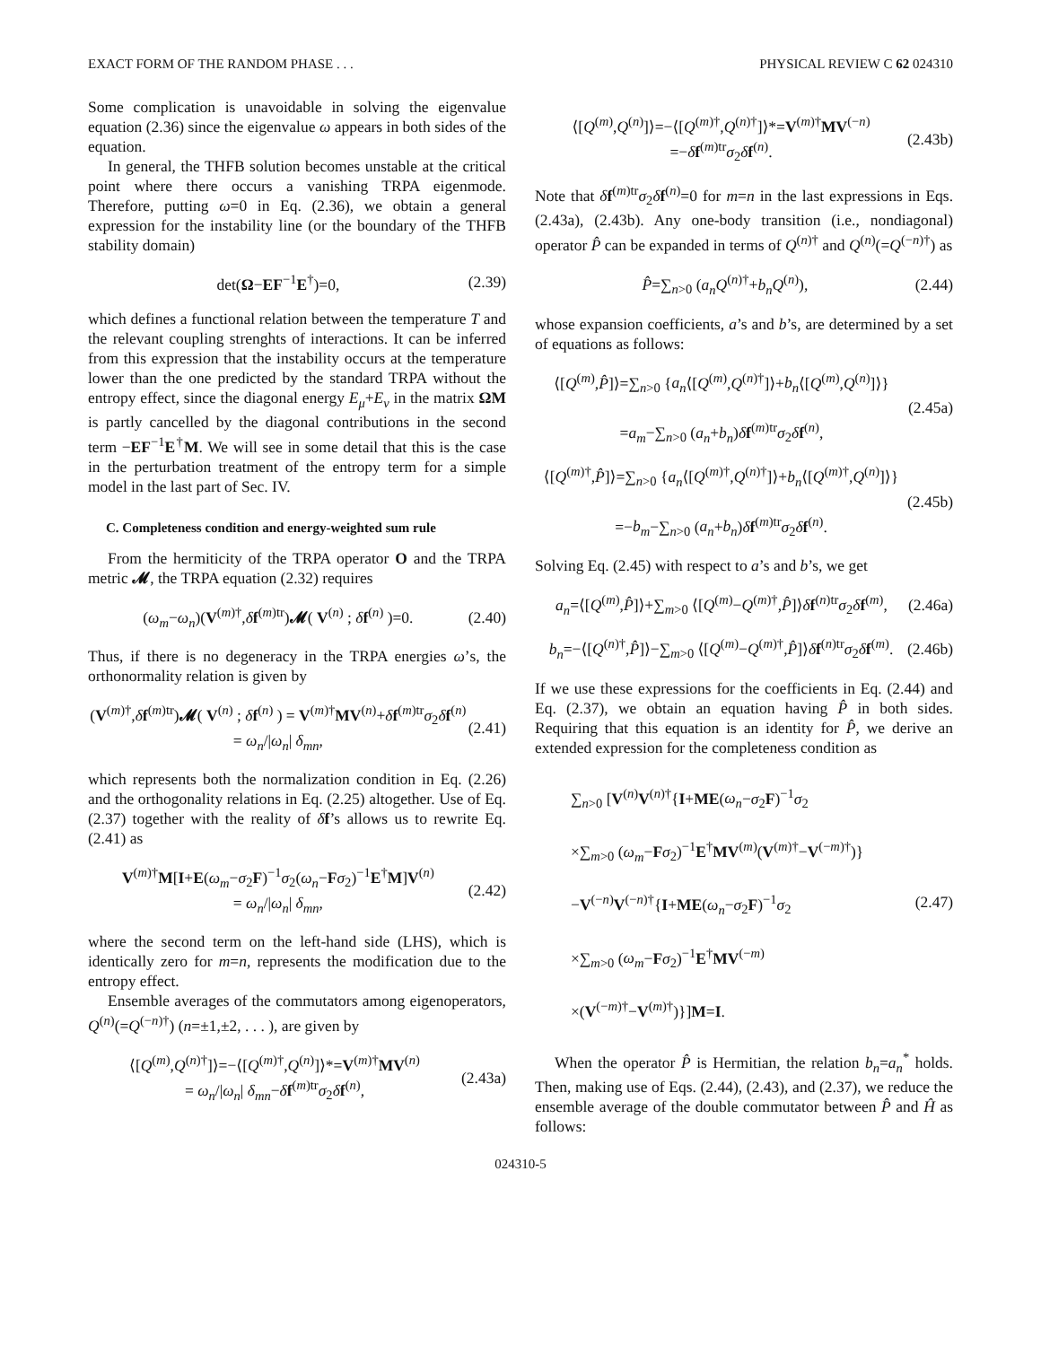EXACT FORM OF THE RANDOM PHASE . . . PHYSICAL REVIEW C 62 024310
Some complication is unavoidable in solving the eigenvalue equation (2.36) since the eigenvalue ω appears in both sides of the equation.
In general, the THFB solution becomes unstable at the critical point where there occurs a vanishing TRPA eigenmode. Therefore, putting ω=0 in Eq. (2.36), we obtain a general expression for the instability line (or the boundary of the THFB stability domain)
det(Ω−EF<sup>−1</sup>E<sup>†</sup>)=0, (2.39)
which defines a functional relation between the temperature T and the relevant coupling strenghts of interactions. It can be inferred from this expression that the instability occurs at the temperature lower than the one predicted by the standard TRPA without the entropy effect, since the diagonal energy E<sub>μ</sub>+E<sub>ν</sub> in the matrix ΩM is partly cancelled by the diagonal contributions in the second term −EF<sup>−1</sup>E<sup>†</sup>M. We will see in some detail that this is the case in the perturbation treatment of the entropy term for a simple model in the last part of Sec. IV.
C. Completeness condition and energy-weighted sum rule
From the hermiticity of the TRPA operator O and the TRPA metric 𝓜, the TRPA equation (2.32) requires
(ω<sub>m</sub>−ω<sub>n</sub>)(V<sup>(m)†</sup>,δf<sup>(m)tr</sup>)𝓜( V<sup>(n)</sup> ; δf<sup>(n)</sup> )=0. (2.40)
Thus, if there is no degeneracy in the TRPA energies ω’s, the orthonormality relation is given by
(V<sup>(m)†</sup>,δf<sup>(m)tr</sup>)𝓜( V<sup>(n)</sup> ; δf<sup>(n)</sup> ) = V<sup>(m)†</sup>MV<sup>(n)</sup>+δf<sup>(m)tr</sup>σ<sub>2</sub>δf<sup>(n)</sup>
= ω<sub>n</sub>/|ω<sub>n</sub>| δ<sub>mn</sub>, (2.41)
which represents both the normalization condition in Eq. (2.26) and the orthogonality relations in Eq. (2.25) altogether. Use of Eq. (2.37) together with the reality of δf’s allows us to rewrite Eq. (2.41) as
V<sup>(m)†</sup>M[I+E(ω<sub>m</sub>−σ<sub>2</sub>F)<sup>−1</sup>σ<sub>2</sub>(ω<sub>n</sub>−Fσ<sub>2</sub>)<sup>−1</sup>E<sup>†</sup>M]V<sup>(n)</sup>
= ω<sub>n</sub>/|ω<sub>n</sub>| δ<sub>mn</sub>, (2.42)
where the second term on the left-hand side (LHS), which is identically zero for m=n, represents the modification due to the entropy effect.
Ensemble averages of the commutators among eigenoperators, Q<sup>(n)</sup>(=Q<sup>(−n)†</sup>) (n=±1,±2, . . . ), are given by
⟨[Q<sup>(m)</sup>,Q<sup>(n)†</sup>]⟩=−⟨[Q<sup>(m)†</sup>,Q<sup>(n)</sup>]⟩*=V<sup>(m)†</sup>MV<sup>(n)</sup>
= ω<sub>n</sub>/|ω<sub>n</sub>| δ<sub>mn</sub>−δf<sup>(m)tr</sup>σ<sub>2</sub>δf<sup>(n)</sup>, (2.43a)
⟨[Q<sup>(m)</sup>,Q<sup>(n)</sup>]⟩=−⟨[Q<sup>(m)†</sup>,Q<sup>(n)†</sup>]⟩*=V<sup>(m)†</sup>MV<sup>(−n)</sup>
=−δf<sup>(m)tr</sup>σ<sub>2</sub>δf<sup>(n)</sup>. (2.43b)
Note that δf<sup>(m)tr</sup>σ<sub>2</sub>δf<sup>(n)</sup>=0 for m=n in the last expressions in Eqs. (2.43a), (2.43b). Any one-body transition (i.e., nondiagonal) operator P̂ can be expanded in terms of Q<sup>(n)†</sup> and Q<sup>(n)</sup>(=Q<sup>(−n)†</sup>) as
P̂=∑<sub>n>0</sub> (a<sub>n</sub>Q<sup>(n)†</sup>+b<sub>n</sub>Q<sup>(n)</sup>), (2.44)
whose expansion coefficients, a’s and b’s, are determined by a set of equations as follows:
⟨[Q<sup>(m)</sup>,P̂]⟩=∑<sub>n>0</sub> {a<sub>n</sub>⟨[Q<sup>(m)</sup>,Q<sup>(n)†</sup>]⟩+b<sub>n</sub>⟨[Q<sup>(m)</sup>,Q<sup>(n)</sup>]⟩}
=a<sub>m</sub>−∑<sub>n>0</sub> (a<sub>n</sub>+b<sub>n</sub>)δf<sup>(m)tr</sup>σ<sub>2</sub>δf<sup>(n)</sup>, (2.45a)
⟨[Q<sup>(m)†</sup>,P̂]⟩=∑<sub>n>0</sub> {a<sub>n</sub>⟨[Q<sup>(m)†</sup>,Q<sup>(n)†</sup>]⟩+b<sub>n</sub>⟨[Q<sup>(m)†</sup>,Q<sup>(n)</sup>]⟩}
=−b<sub>m</sub>−∑<sub>n>0</sub> (a<sub>n</sub>+b<sub>n</sub>)δf<sup>(m)tr</sup>σ<sub>2</sub>δf<sup>(n)</sup>. (2.45b)
Solving Eq. (2.45) with respect to a’s and b’s, we get
a<sub>n</sub>=⟨[Q<sup>(m)</sup>,P̂]⟩+∑<sub>m>0</sub> ⟨[Q<sup>(m)</sup>−Q<sup>(m)†</sup>,P̂]⟩δf<sup>(n)tr</sup>σ<sub>2</sub>δf<sup>(m)</sup>, (2.46a)
b<sub>n</sub>=−⟨[Q<sup>(n)†</sup>,P̂]⟩−∑<sub>m>0</sub> ⟨[Q<sup>(m)</sup>−Q<sup>(m)†</sup>,P̂]⟩δf<sup>(n)tr</sup>σ<sub>2</sub>δf<sup>(m)</sup>. (2.46b)
If we use these expressions for the coefficients in Eq. (2.44) and Eq. (2.37), we obtain an equation having P̂ in both sides. Requiring that this equation is an identity for P̂, we derive an extended expression for the completeness condition as
∑<sub>n>0</sub> [V<sup>(n)</sup>V<sup>(n)†</sup>{I+ME(ω<sub>n</sub>−σ<sub>2</sub>F)<sup>−1</sup>σ<sub>2</sub>
×∑<sub>m>0</sub> (ω<sub>m</sub>−Fσ<sub>2</sub>)<sup>−1</sup>E<sup>†</sup>MV<sup>(m)</sup>(V<sup>(m)†</sup>−V<sup>(−m)†</sup>)}
−V<sup>(−n)</sup>V<sup>(−n)†</sup>{I+ME(ω<sub>n</sub>−σ<sub>2</sub>F)<sup>−1</sup>σ<sub>2</sub>
×∑<sub>m>0</sub> (ω<sub>m</sub>−Fσ<sub>2</sub>)<sup>−1</sup>E<sup>†</sup>MV<sup>(−m)</sup>
×(V<sup>(−m)†</sup>−V<sup>(m)†</sup>)}]M=I. (2.47)
When the operator P̂ is Hermitian, the relation b<sub>n</sub>=a<sub>n</sub><sup>*</sup> holds. Then, making use of Eqs. (2.44), (2.43), and (2.37), we reduce the ensemble average of the double commutator between P̂ and Ĥ as follows:
024310-5